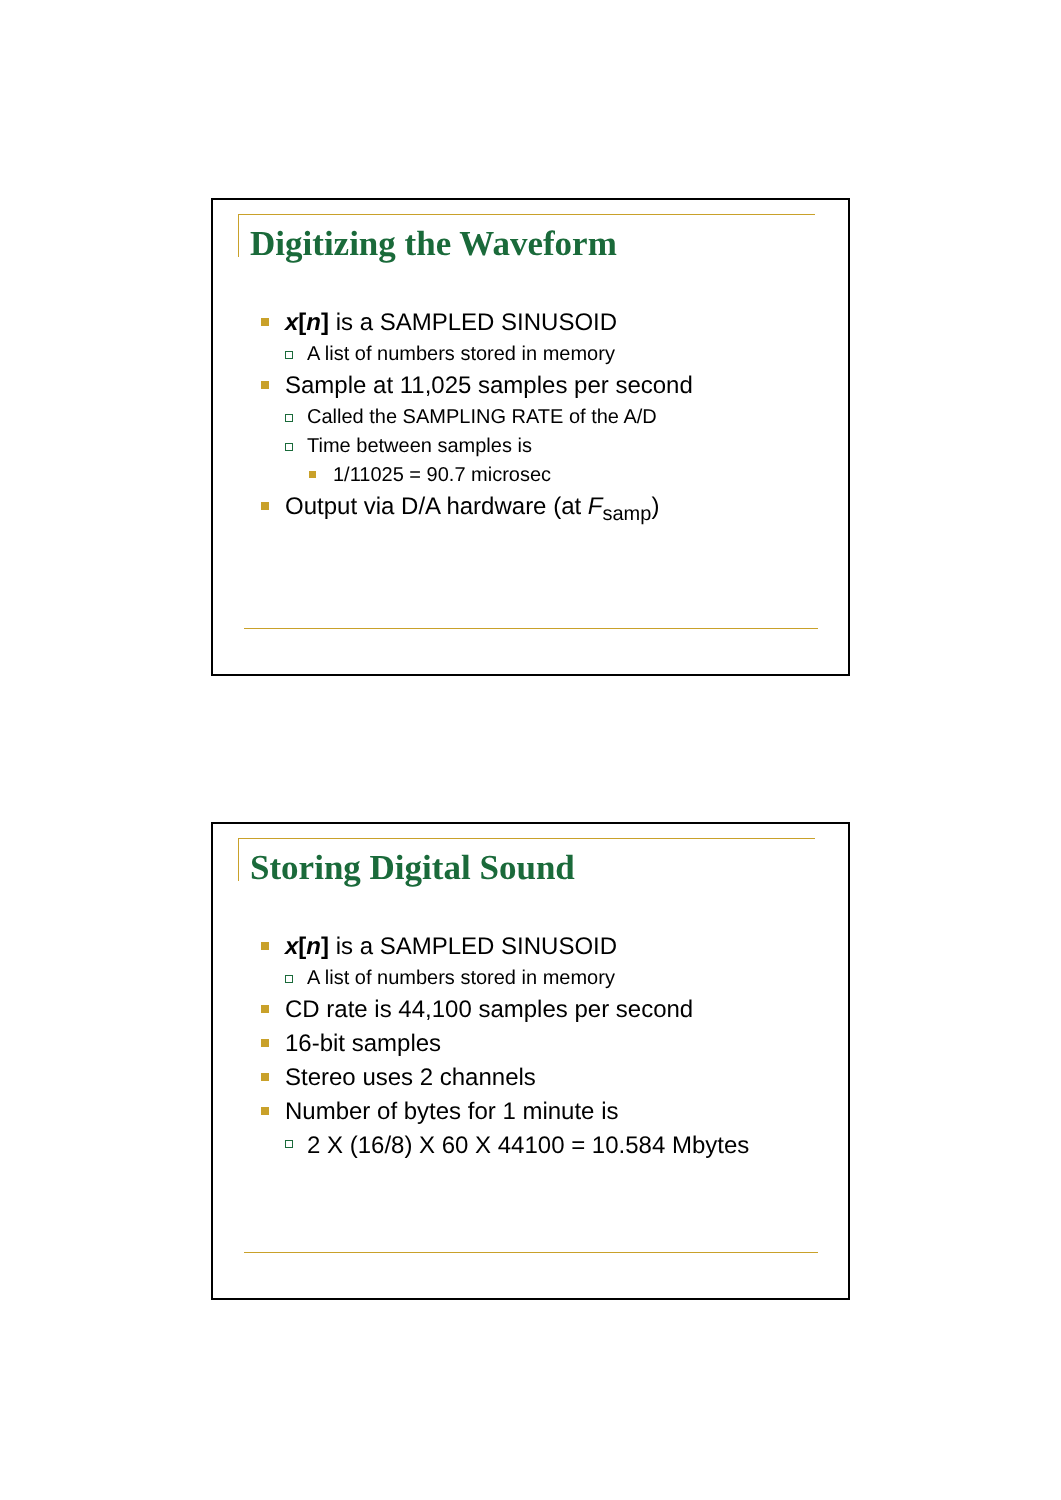Digitizing the Waveform
x[n] is a SAMPLED SINUSOID
A list of numbers stored in memory
Sample at 11,025 samples per second
Called the SAMPLING RATE of the A/D
Time between samples is
1/11025 = 90.7 microsec
Output via D/A hardware (at F<sub>samp</sub>)
Storing Digital Sound
x[n] is a SAMPLED SINUSOID
A list of numbers stored in memory
CD rate is 44,100 samples per second
16-bit samples
Stereo uses 2 channels
Number of bytes for 1 minute is
2 X (16/8) X 60 X 44100 = 10.584 Mbytes